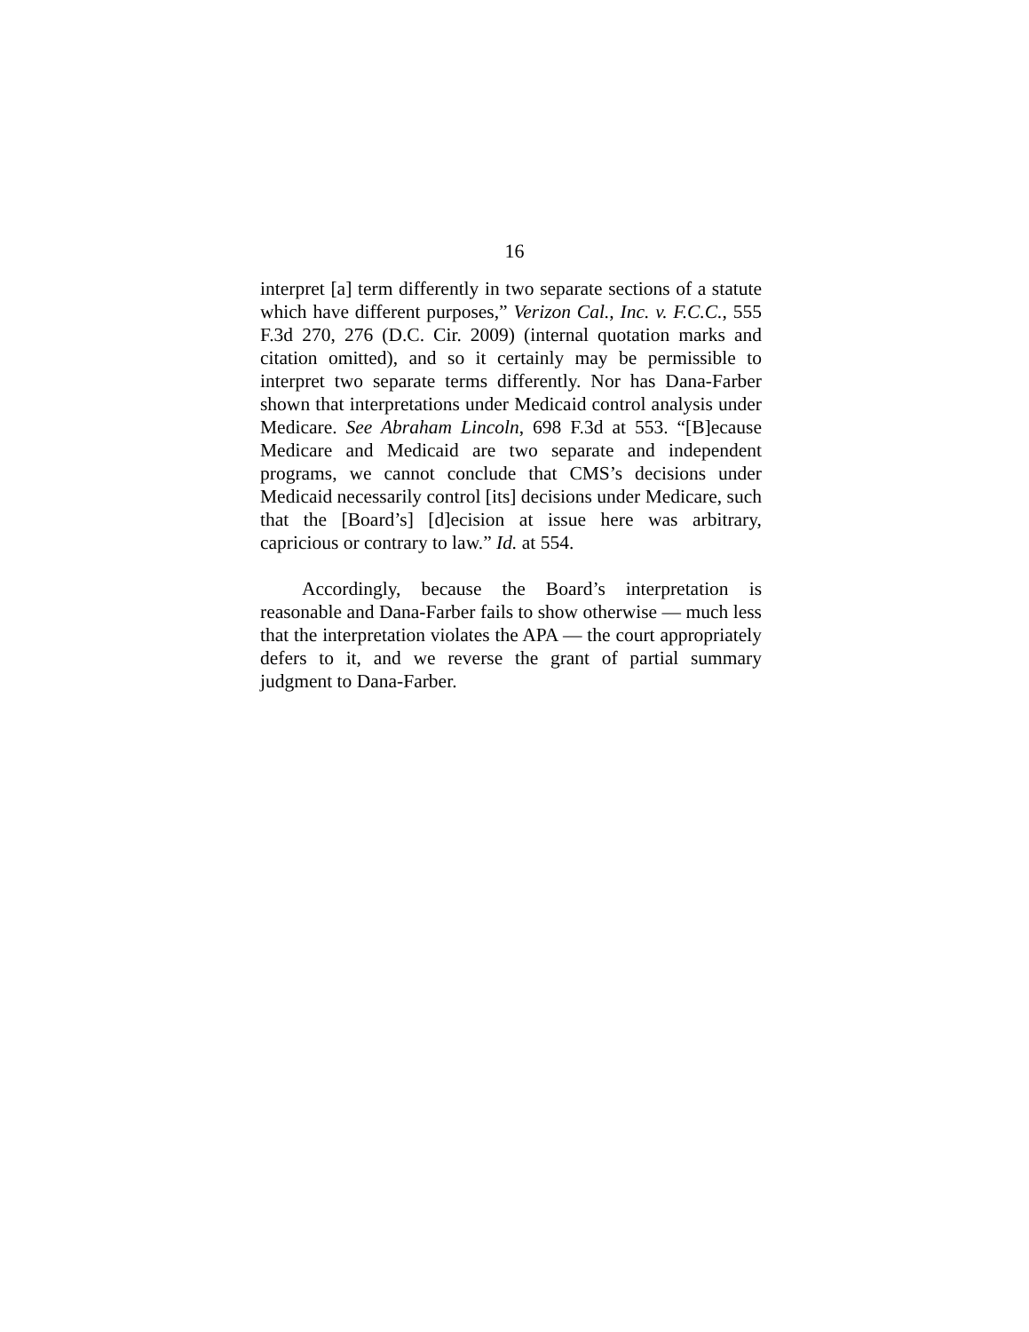16
interpret [a] term differently in two separate sections of a statute which have different purposes,” Verizon Cal., Inc. v. F.C.C., 555 F.3d 270, 276 (D.C. Cir. 2009) (internal quotation marks and citation omitted), and so it certainly may be permissible to interpret two separate terms differently. Nor has Dana-Farber shown that interpretations under Medicaid control analysis under Medicare. See Abraham Lincoln, 698 F.3d at 553. “[B]ecause Medicare and Medicaid are two separate and independent programs, we cannot conclude that CMS’s decisions under Medicaid necessarily control [its] decisions under Medicare, such that the [Board’s] [d]ecision at issue here was arbitrary, capricious or contrary to law.” Id. at 554.
Accordingly, because the Board’s interpretation is reasonable and Dana-Farber fails to show otherwise — much less that the interpretation violates the APA — the court appropriately defers to it, and we reverse the grant of partial summary judgment to Dana-Farber.